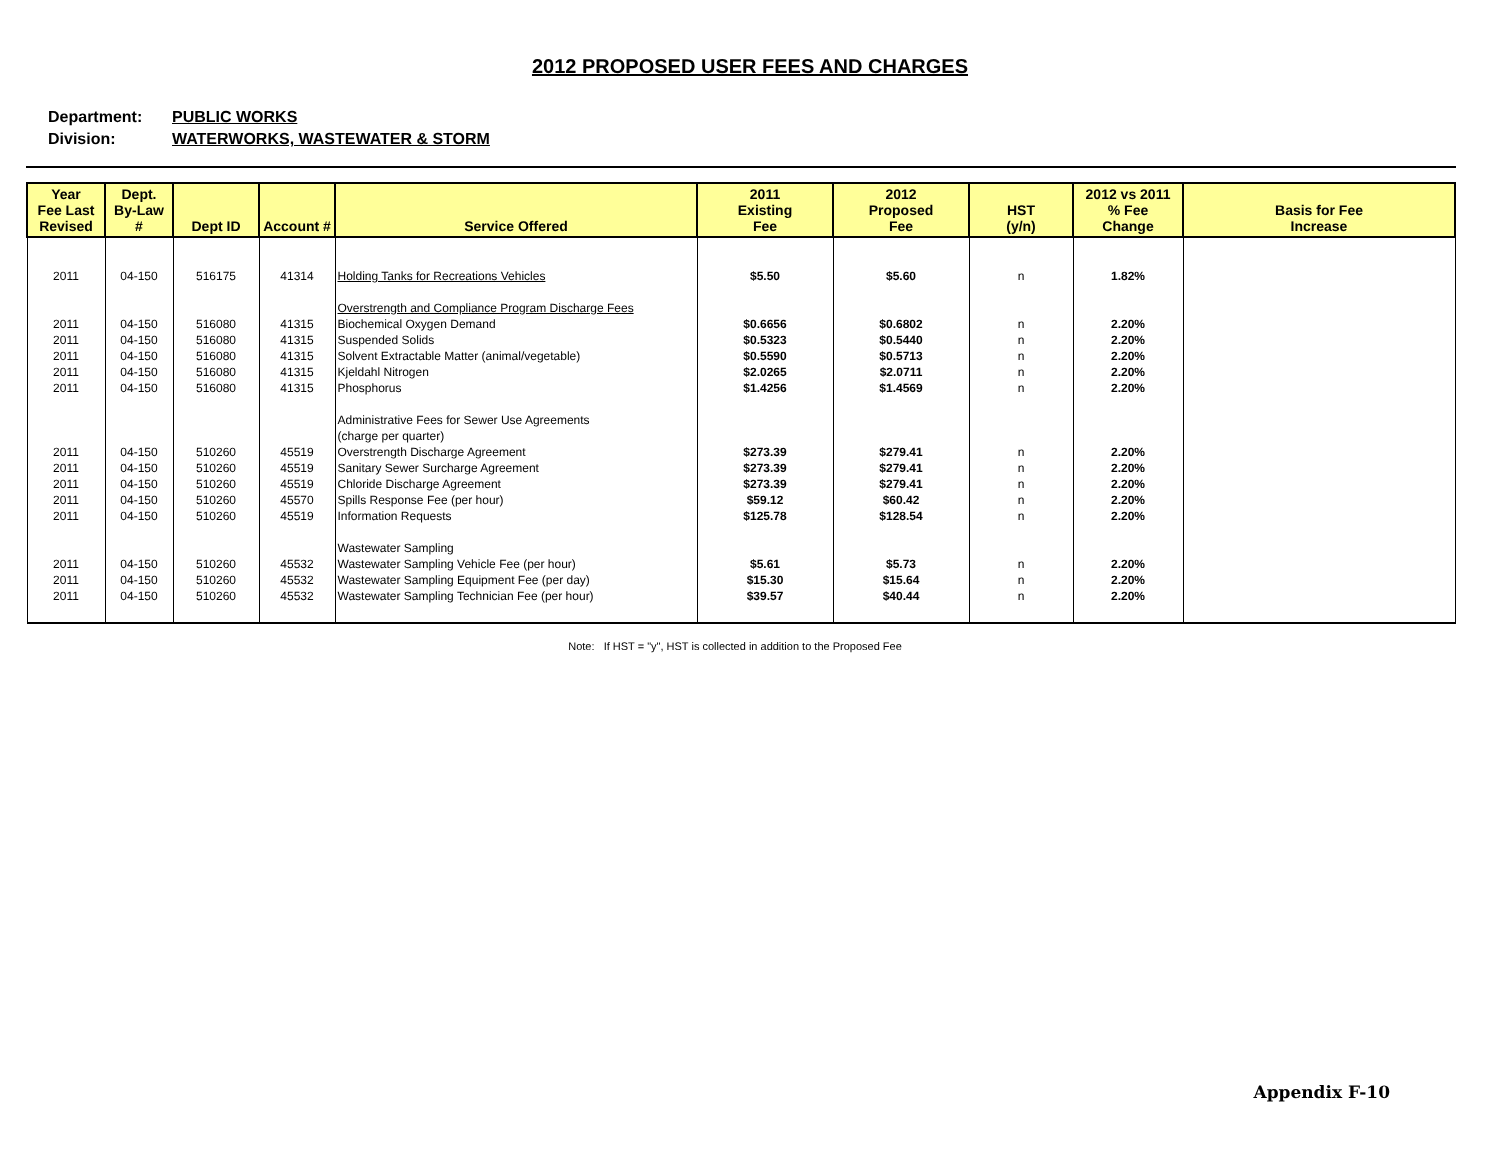2012 PROPOSED USER FEES AND CHARGES
Department: PUBLIC WORKS
Division: WATERWORKS, WASTEWATER & STORM
| Year Fee Last Revised | Dept. By-Law # | Dept ID | Account # | Service Offered | 2011 Existing Fee | 2012 Proposed Fee | HST (y/n) | 2012 vs 2011 % Fee Change | Basis for Fee Increase |
| --- | --- | --- | --- | --- | --- | --- | --- | --- | --- |
| 2011 | 04-150 | 516175 | 41314 | Holding Tanks for Recreations Vehicles | $5.50 | $5.60 | n | 1.82% | |
| | | | | Overstrength and Compliance Program Discharge Fees | | | | | |
| 2011 | 04-150 | 516080 | 41315 | Biochemical Oxygen Demand | $0.6656 | $0.6802 | n | 2.20% | |
| 2011 | 04-150 | 516080 | 41315 | Suspended Solids | $0.5323 | $0.5440 | n | 2.20% | |
| 2011 | 04-150 | 516080 | 41315 | Solvent Extractable Matter (animal/vegetable) | $0.5590 | $0.5713 | n | 2.20% | |
| 2011 | 04-150 | 516080 | 41315 | Kjeldahl Nitrogen | $2.0265 | $2.0711 | n | 2.20% | |
| 2011 | 04-150 | 516080 | 41315 | Phosphorus | $1.4256 | $1.4569 | n | 2.20% | |
| | | | | Administrative Fees for Sewer Use Agreements | | | | | |
| | | | | (charge per quarter) | | | | | |
| 2011 | 04-150 | 510260 | 45519 | Overstrength Discharge Agreement | $273.39 | $279.41 | n | 2.20% | |
| 2011 | 04-150 | 510260 | 45519 | Sanitary Sewer Surcharge Agreement | $273.39 | $279.41 | n | 2.20% | |
| 2011 | 04-150 | 510260 | 45519 | Chloride Discharge Agreement | $273.39 | $279.41 | n | 2.20% | |
| 2011 | 04-150 | 510260 | 45570 | Spills Response Fee (per hour) | $59.12 | $60.42 | n | 2.20% | |
| 2011 | 04-150 | 510260 | 45519 | Information Requests | $125.78 | $128.54 | n | 2.20% | |
| | | | | Wastewater Sampling | | | | | |
| 2011 | 04-150 | 510260 | 45532 | Wastewater Sampling Vehicle Fee (per hour) | $5.61 | $5.73 | n | 2.20% | |
| 2011 | 04-150 | 510260 | 45532 | Wastewater Sampling Equipment Fee (per day) | $15.30 | $15.64 | n | 2.20% | |
| 2011 | 04-150 | 510260 | 45532 | Wastewater Sampling Technician Fee (per hour) | $39.57 | $40.44 | n | 2.20% | |
Note: If HST = "y", HST is collected in addition to the Proposed Fee
Appendix F-10